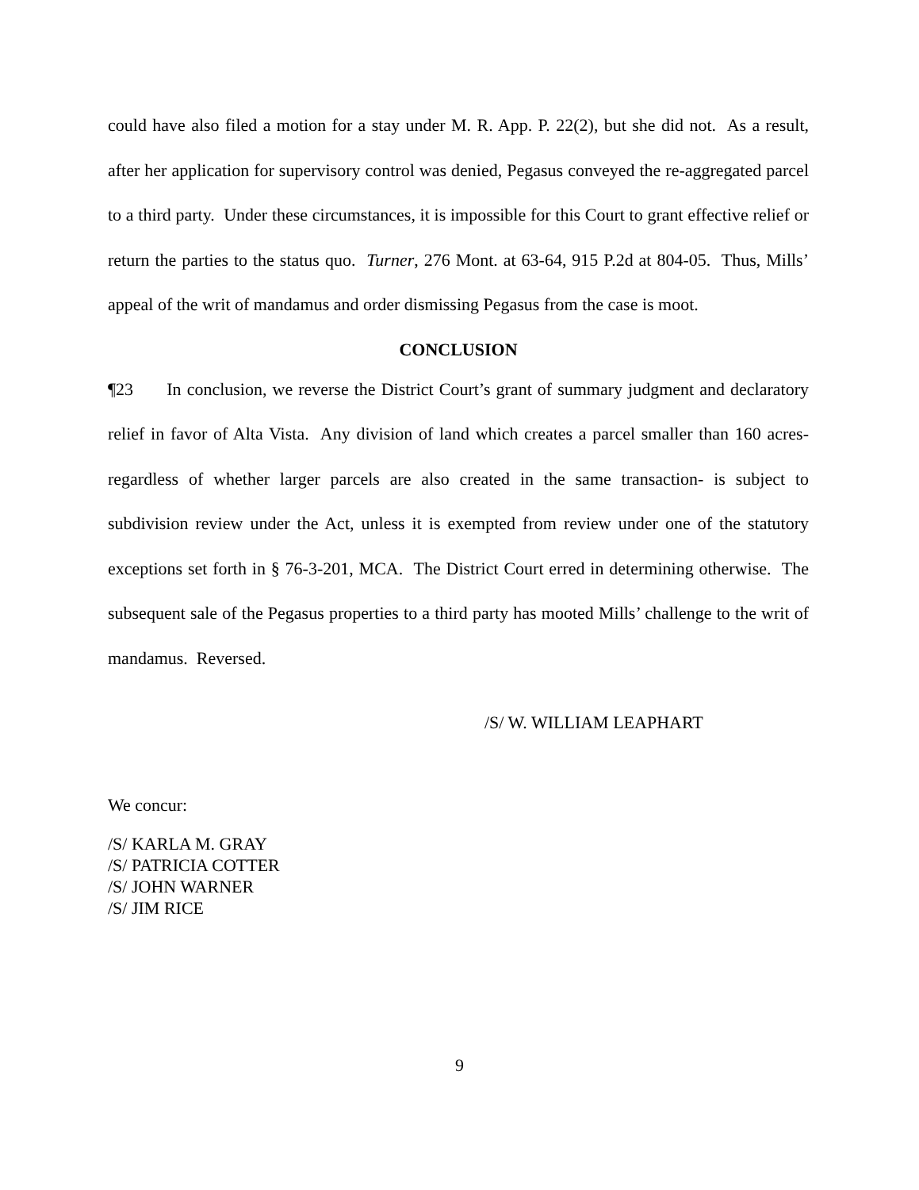could have also filed a motion for a stay under M. R. App. P. 22(2), but she did not. As a result, after her application for supervisory control was denied, Pegasus conveyed the re-aggregated parcel to a third party. Under these circumstances, it is impossible for this Court to grant effective relief or return the parties to the status quo. Turner, 276 Mont. at 63-64, 915 P.2d at 804-05. Thus, Mills’ appeal of the writ of mandamus and order dismissing Pegasus from the case is moot.
CONCLUSION
¶23 In conclusion, we reverse the District Court’s grant of summary judgment and declaratory relief in favor of Alta Vista. Any division of land which creates a parcel smaller than 160 acres- regardless of whether larger parcels are also created in the same transaction- is subject to subdivision review under the Act, unless it is exempted from review under one of the statutory exceptions set forth in § 76-3-201, MCA. The District Court erred in determining otherwise. The subsequent sale of the Pegasus properties to a third party has mooted Mills’ challenge to the writ of mandamus. Reversed.
/S/ W. WILLIAM LEAPHART
We concur:
/S/ KARLA M. GRAY
/S/ PATRICIA COTTER
/S/ JOHN WARNER
/S/ JIM RICE
9